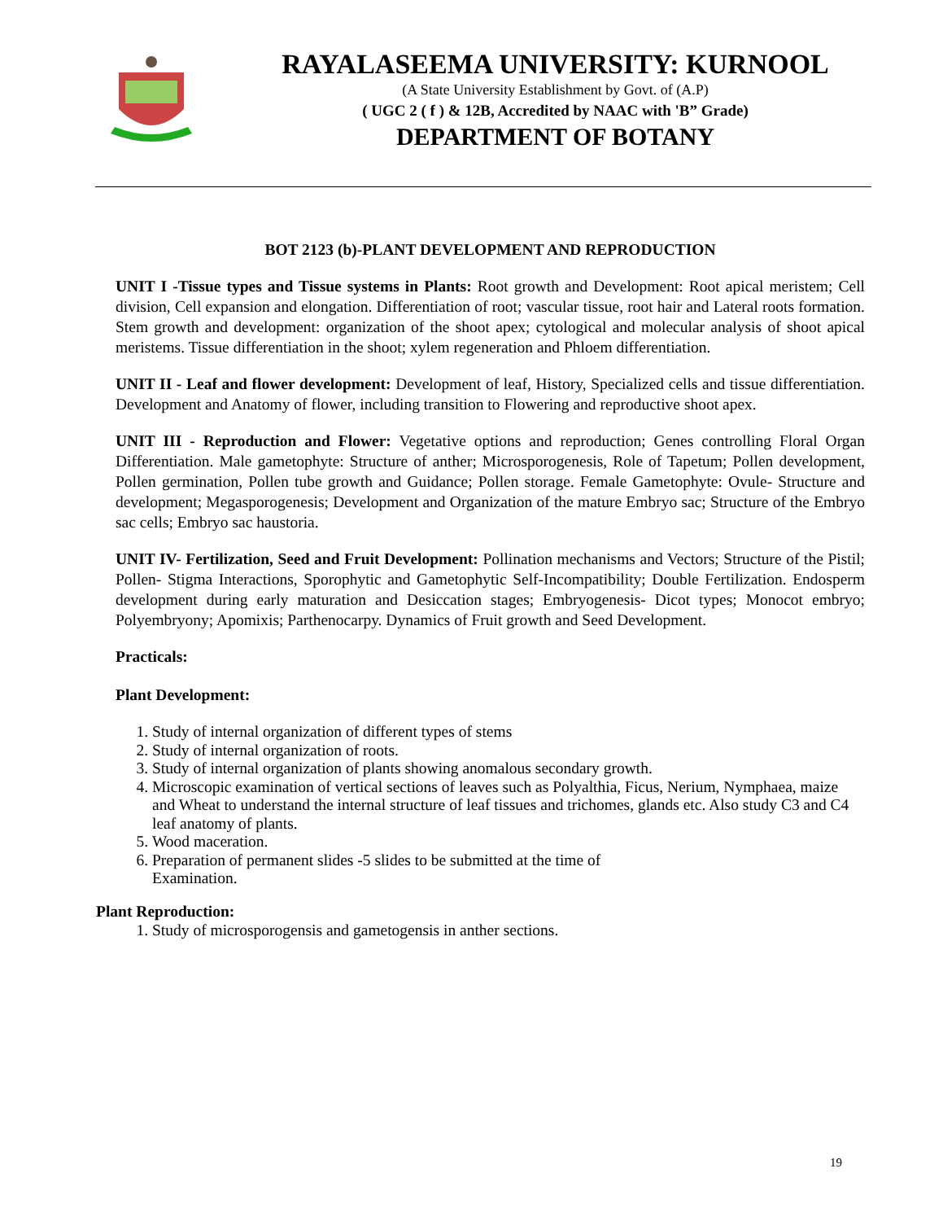RAYALASEEMA UNIVERSITY: KURNOOL
(A State University Establishment by Govt. of (A.P)
( UGC 2 ( f ) & 12B, Accredited by NAAC with 'B” Grade)
DEPARTMENT OF BOTANY
BOT 2123 (b)-PLANT DEVELOPMENT AND REPRODUCTION
UNIT I -Tissue types and Tissue systems in Plants: Root growth and Development: Root apical meristem; Cell division, Cell expansion and elongation. Differentiation of root; vascular tissue, root hair and Lateral roots formation. Stem growth and development: organization of the shoot apex; cytological and molecular analysis of shoot apical meristems. Tissue differentiation in the shoot; xylem regeneration and Phloem differentiation.
UNIT II - Leaf and flower development: Development of leaf, History, Specialized cells and tissue differentiation. Development and Anatomy of flower, including transition to Flowering and reproductive shoot apex.
UNIT III - Reproduction and Flower: Vegetative options and reproduction; Genes controlling Floral Organ Differentiation. Male gametophyte: Structure of anther; Microsporogenesis, Role of Tapetum; Pollen development, Pollen germination, Pollen tube growth and Guidance; Pollen storage. Female Gametophyte: Ovule- Structure and development; Megasporogenesis; Development and Organization of the mature Embryo sac; Structure of the Embryo sac cells; Embryo sac haustoria.
UNIT IV- Fertilization, Seed and Fruit Development: Pollination mechanisms and Vectors; Structure of the Pistil; Pollen- Stigma Interactions, Sporophytic and Gametophytic Self-Incompatibility; Double Fertilization. Endosperm development during early maturation and Desiccation stages; Embryogenesis- Dicot types; Monocot embryo; Polyembryony; Apomixis; Parthenocarpy. Dynamics of Fruit growth and Seed Development.
Practicals:
Plant Development:
1. Study of internal organization of different types of stems
2. Study of internal organization of roots.
3. Study of internal organization of plants showing anomalous secondary growth.
4. Microscopic examination of vertical sections of leaves such as Polyalthia, Ficus, Nerium, Nymphaea, maize and Wheat to understand the internal structure of leaf tissues and trichomes, glands etc. Also study C3 and C4 leaf anatomy of plants.
5. Wood maceration.
6. Preparation of permanent slides -5 slides to be submitted at the time of
Examination.
Plant Reproduction:
1. Study of microsporogensis and gametogensis in anther sections.
19